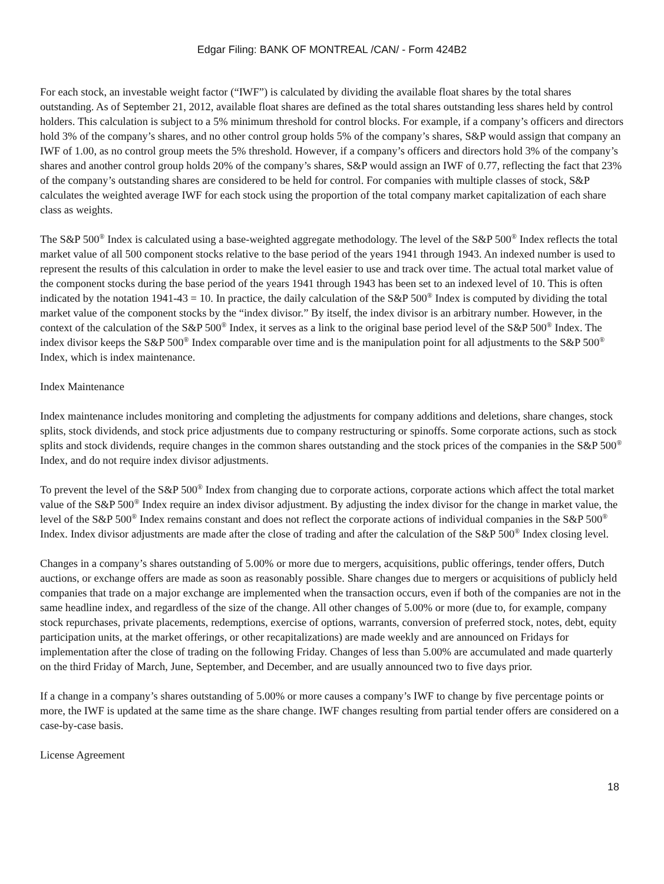Edgar Filing: BANK OF MONTREAL /CAN/ - Form 424B2
For each stock, an investable weight factor (“IWF”) is calculated by dividing the available float shares by the total shares outstanding. As of September 21, 2012, available float shares are defined as the total shares outstanding less shares held by control holders. This calculation is subject to a 5% minimum threshold for control blocks. For example, if a company’s officers and directors hold 3% of the company’s shares, and no other control group holds 5% of the company’s shares, S&P would assign that company an IWF of 1.00, as no control group meets the 5% threshold. However, if a company’s officers and directors hold 3% of the company’s shares and another control group holds 20% of the company’s shares, S&P would assign an IWF of 0.77, reflecting the fact that 23% of the company’s outstanding shares are considered to be held for control. For companies with multiple classes of stock, S&P calculates the weighted average IWF for each stock using the proportion of the total company market capitalization of each share class as weights.
The S&P 500<sup>®</sup> Index is calculated using a base-weighted aggregate methodology. The level of the S&P 500<sup>®</sup> Index reflects the total market value of all 500 component stocks relative to the base period of the years 1941 through 1943. An indexed number is used to represent the results of this calculation in order to make the level easier to use and track over time. The actual total market value of the component stocks during the base period of the years 1941 through 1943 has been set to an indexed level of 10. This is often indicated by the notation 1941-43 = 10. In practice, the daily calculation of the S&P 500<sup>®</sup> Index is computed by dividing the total market value of the component stocks by the “index divisor.” By itself, the index divisor is an arbitrary number. However, in the context of the calculation of the S&P 500<sup>®</sup> Index, it serves as a link to the original base period level of the S&P 500<sup>®</sup> Index. The index divisor keeps the S&P 500<sup>®</sup> Index comparable over time and is the manipulation point for all adjustments to the S&P 500<sup>®</sup> Index, which is index maintenance.
Index Maintenance
Index maintenance includes monitoring and completing the adjustments for company additions and deletions, share changes, stock splits, stock dividends, and stock price adjustments due to company restructuring or spinoffs. Some corporate actions, such as stock splits and stock dividends, require changes in the common shares outstanding and the stock prices of the companies in the S&P 500<sup>®</sup> Index, and do not require index divisor adjustments.
To prevent the level of the S&P 500<sup>®</sup> Index from changing due to corporate actions, corporate actions which affect the total market value of the S&P 500<sup>®</sup> Index require an index divisor adjustment. By adjusting the index divisor for the change in market value, the level of the S&P 500<sup>®</sup> Index remains constant and does not reflect the corporate actions of individual companies in the S&P 500<sup>®</sup> Index. Index divisor adjustments are made after the close of trading and after the calculation of the S&P 500<sup>®</sup> Index closing level.
Changes in a company’s shares outstanding of 5.00% or more due to mergers, acquisitions, public offerings, tender offers, Dutch auctions, or exchange offers are made as soon as reasonably possible. Share changes due to mergers or acquisitions of publicly held companies that trade on a major exchange are implemented when the transaction occurs, even if both of the companies are not in the same headline index, and regardless of the size of the change. All other changes of 5.00% or more (due to, for example, company stock repurchases, private placements, redemptions, exercise of options, warrants, conversion of preferred stock, notes, debt, equity participation units, at the market offerings, or other recapitalizations) are made weekly and are announced on Fridays for implementation after the close of trading on the following Friday. Changes of less than 5.00% are accumulated and made quarterly on the third Friday of March, June, September, and December, and are usually announced two to five days prior.
If a change in a company’s shares outstanding of 5.00% or more causes a company’s IWF to change by five percentage points or more, the IWF is updated at the same time as the share change. IWF changes resulting from partial tender offers are considered on a case-by-case basis.
License Agreement
18